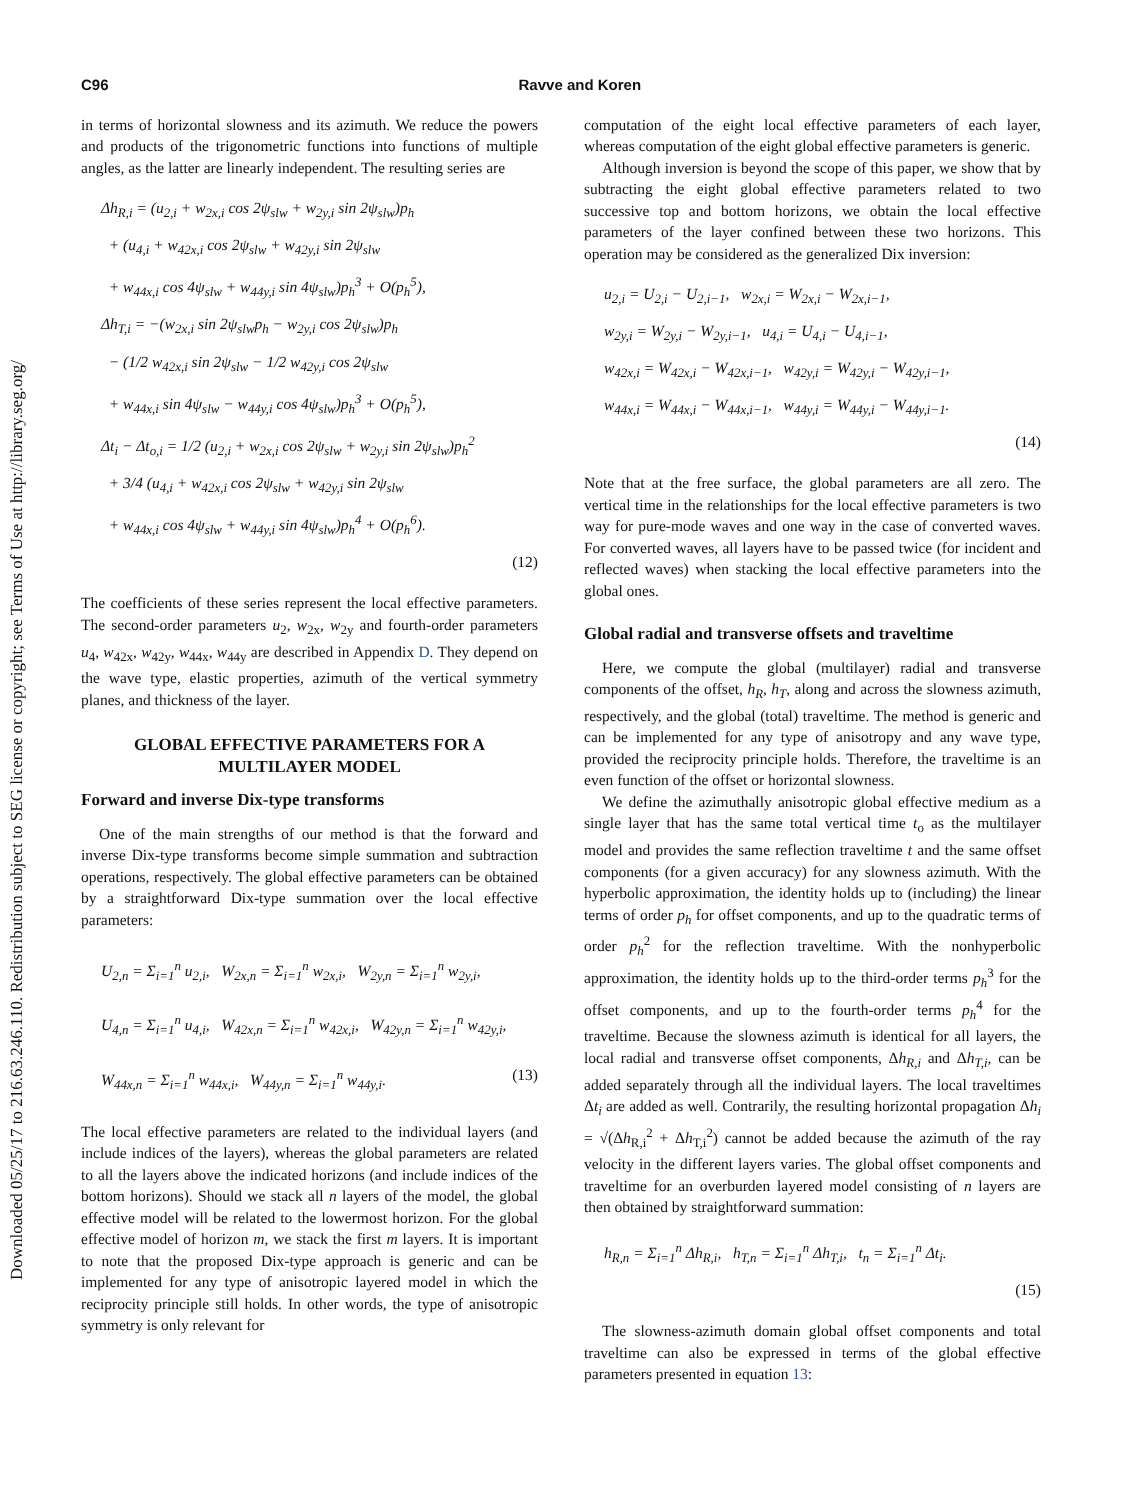Downloaded 05/25/17 to 216.63.246.110. Redistribution subject to SEG license or copyright; see Terms of Use at http://library.seg.org/
C96 Ravve and Koren
in terms of horizontal slowness and its azimuth. We reduce the powers and products of the trigonometric functions into functions of multiple angles, as the latter are linearly independent. The resulting series are
Δh<sub>R,i</sub> = (u<sub>2,i</sub> + w<sub>2x,i</sub> cos 2ψ<sub>slw</sub> + w<sub>2y,i</sub> sin 2ψ<sub>slw</sub>)p<sub>h</sub>
+ (u<sub>4,i</sub> + w<sub>42x,i</sub> cos 2ψ<sub>slw</sub> + w<sub>42y,i</sub> sin 2ψ<sub>slw</sub>
+ w<sub>44x,i</sub> cos 4ψ<sub>slw</sub> + w<sub>44y,i</sub> sin 4ψ<sub>slw</sub>)p<sub>h</sub><sup>3</sup> + O(p<sub>h</sub><sup>5</sup>),
Δh<sub>T,i</sub> = −(w<sub>2x,i</sub> sin 2ψ<sub>slw</sub>p<sub>h</sub> − w<sub>2y,i</sub> cos 2ψ<sub>slw</sub>)p<sub>h</sub>
− (1/2 w<sub>42x,i</sub> sin 2ψ<sub>slw</sub> − 1/2 w<sub>42y,i</sub> cos 2ψ<sub>slw</sub>
+ w<sub>44x,i</sub> sin 4ψ<sub>slw</sub> − w<sub>44y,i</sub> cos 4ψ<sub>slw</sub>)p<sub>h</sub><sup>3</sup> + O(p<sub>h</sub><sup>5</sup>),
Δt<sub>i</sub> − Δt<sub>o,i</sub> = 1/2 (u<sub>2,i</sub> + w<sub>2x,i</sub> cos 2ψ<sub>slw</sub> + w<sub>2y,i</sub> sin 2ψ<sub>slw</sub>)p<sub>h</sub><sup>2</sup>
+ 3/4 (u<sub>4,i</sub> + w<sub>42x,i</sub> cos 2ψ<sub>slw</sub> + w<sub>42y,i</sub> sin 2ψ<sub>slw</sub>
+ w<sub>44x,i</sub> cos 4ψ<sub>slw</sub> + w<sub>44y,i</sub> sin 4ψ<sub>slw</sub>)p<sub>h</sub><sup>4</sup> + O(p<sub>h</sub><sup>6</sup>).
(12)
The coefficients of these series represent the local effective parameters. The second-order parameters u<sub>2</sub>, w<sub>2x</sub>, w<sub>2y</sub> and fourth-order parameters u<sub>4</sub>, w<sub>42x</sub>, w<sub>42y</sub>, w<sub>44x</sub>, w<sub>44y</sub> are described in Appendix D. They depend on the wave type, elastic properties, azimuth of the vertical symmetry planes, and thickness of the layer.
GLOBAL EFFECTIVE PARAMETERS FOR A MULTILAYER MODEL
Forward and inverse Dix-type transforms
One of the main strengths of our method is that the forward and inverse Dix-type transforms become simple summation and subtraction operations, respectively. The global effective parameters can be obtained by a straightforward Dix-type summation over the local effective parameters:
U<sub>2,n</sub> = Σ<sub>i=1</sub><sup>n</sup> u<sub>2,i</sub>, W<sub>2x,n</sub> = Σ<sub>i=1</sub><sup>n</sup> w<sub>2x,i</sub>, W<sub>2y,n</sub> = Σ<sub>i=1</sub><sup>n</sup> w<sub>2y,i</sub>,
U<sub>4,n</sub> = Σ<sub>i=1</sub><sup>n</sup> u<sub>4,i</sub>, W<sub>42x,n</sub> = Σ<sub>i=1</sub><sup>n</sup> w<sub>42x,i</sub>, W<sub>42y,n</sub> = Σ<sub>i=1</sub><sup>n</sup> w<sub>42y,i</sub>,
W<sub>44x,n</sub> = Σ<sub>i=1</sub><sup>n</sup> w<sub>44x,i</sub>, W<sub>44y,n</sub> = Σ<sub>i=1</sub><sup>n</sup> w<sub>44y,i</sub>. (13)
The local effective parameters are related to the individual layers (and include indices of the layers), whereas the global parameters are related to all the layers above the indicated horizons (and include indices of the bottom horizons). Should we stack all n layers of the model, the global effective model will be related to the lowermost horizon. For the global effective model of horizon m, we stack the first m layers. It is important to note that the proposed Dix-type approach is generic and can be implemented for any type of anisotropic layered model in which the reciprocity principle still holds. In other words, the type of anisotropic symmetry is only relevant for
computation of the eight local effective parameters of each layer, whereas computation of the eight global effective parameters is generic.
Although inversion is beyond the scope of this paper, we show that by subtracting the eight global effective parameters related to two successive top and bottom horizons, we obtain the local effective parameters of the layer confined between these two horizons. This operation may be considered as the generalized Dix inversion:
u<sub>2,i</sub> = U<sub>2,i</sub> − U<sub>2,i−1</sub>, w<sub>2x,i</sub> = W<sub>2x,i</sub> − W<sub>2x,i−1</sub>,
w<sub>2y,i</sub> = W<sub>2y,i</sub> − W<sub>2y,i−1</sub>, u<sub>4,i</sub> = U<sub>4,i</sub> − U<sub>4,i−1</sub>,
w<sub>42x,i</sub> = W<sub>42x,i</sub> − W<sub>42x,i−1</sub>, w<sub>42y,i</sub> = W<sub>42y,i</sub> − W<sub>42y,i−1</sub>,
w<sub>44x,i</sub> = W<sub>44x,i</sub> − W<sub>44x,i−1</sub>, w<sub>44y,i</sub> = W<sub>44y,i</sub> − W<sub>44y,i−1</sub>.
(14)
Note that at the free surface, the global parameters are all zero. The vertical time in the relationships for the local effective parameters is two way for pure-mode waves and one way in the case of converted waves. For converted waves, all layers have to be passed twice (for incident and reflected waves) when stacking the local effective parameters into the global ones.
Global radial and transverse offsets and traveltime
Here, we compute the global (multilayer) radial and transverse components of the offset, h<sub>R</sub>, h<sub>T</sub>, along and across the slowness azimuth, respectively, and the global (total) traveltime. The method is generic and can be implemented for any type of anisotropy and any wave type, provided the reciprocity principle holds. Therefore, the traveltime is an even function of the offset or horizontal slowness.
We define the azimuthally anisotropic global effective medium as a single layer that has the same total vertical time t<sub>o</sub> as the multilayer model and provides the same reflection traveltime t and the same offset components (for a given accuracy) for any slowness azimuth. With the hyperbolic approximation, the identity holds up to (including) the linear terms of order p<sub>h</sub> for offset components, and up to the quadratic terms of order p<sub>h</sub><sup>2</sup> for the reflection traveltime. With the nonhyperbolic approximation, the identity holds up to the third-order terms p<sub>h</sub><sup>3</sup> for the offset components, and up to the fourth-order terms p<sub>h</sub><sup>4</sup> for the traveltime. Because the slowness azimuth is identical for all layers, the local radial and transverse offset components, Δh<sub>R,i</sub> and Δh<sub>T,i</sub>, can be added separately through all the individual layers. The local traveltimes Δt<sub>i</sub> are added as well. Contrarily, the resulting horizontal propagation Δh<sub>i</sub> = √(Δh<sub>R,i</sub><sup>2</sup> + Δh<sub>T,i</sub><sup>2</sup>) cannot be added because the azimuth of the ray velocity in the different layers varies. The global offset components and traveltime for an overburden layered model consisting of n layers are then obtained by straightforward summation:
h<sub>R,n</sub> = Σ<sub>i=1</sub><sup>n</sup> Δh<sub>R,i</sub>, h<sub>T,n</sub> = Σ<sub>i=1</sub><sup>n</sup> Δh<sub>T,i</sub>, t<sub>n</sub> = Σ<sub>i=1</sub><sup>n</sup> Δt<sub>i</sub>.
(15)
The slowness-azimuth domain global offset components and total traveltime can also be expressed in terms of the global effective parameters presented in equation 13: